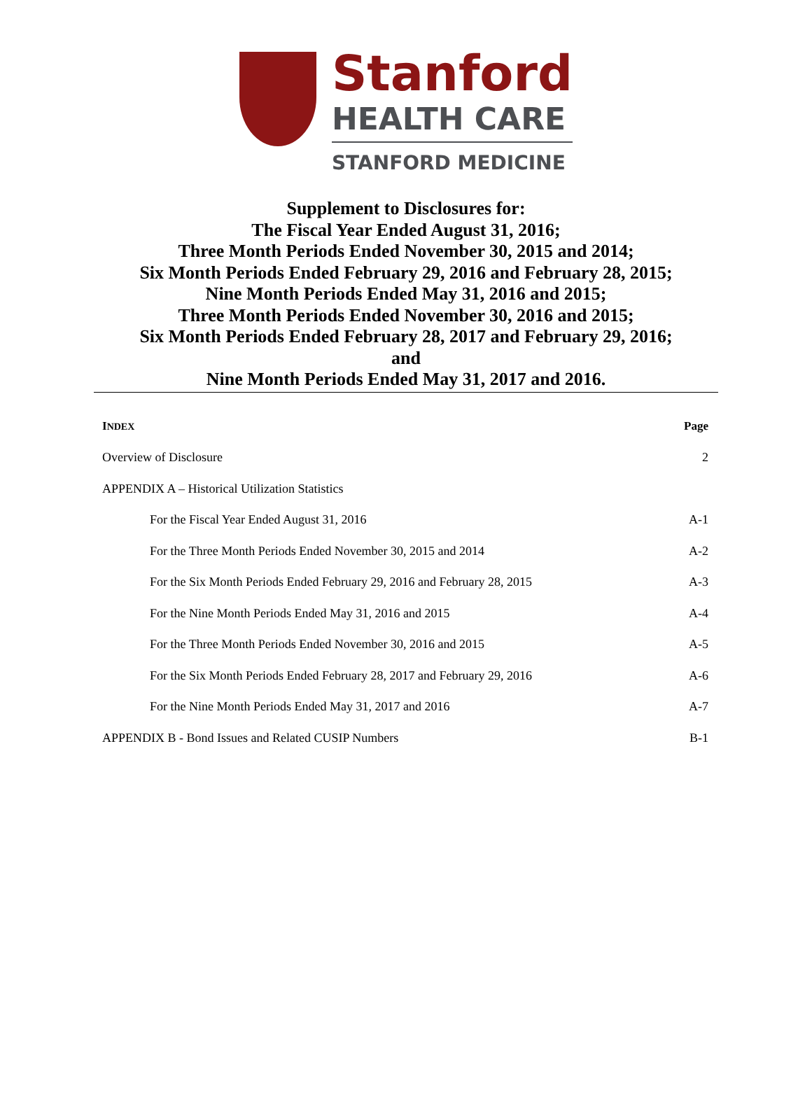Stanford
HEALTH CARE
STANFORD MEDICINE
Supplement to Disclosures for:
The Fiscal Year Ended August 31, 2016;
Three Month Periods Ended November 30, 2015 and 2014;
Six Month Periods Ended February 29, 2016 and February 28, 2015;
Nine Month Periods Ended May 31, 2016 and 2015;
Three Month Periods Ended November 30, 2016 and 2015;
Six Month Periods Ended February 28, 2017 and February 29, 2016;
and
Nine Month Periods Ended May 31, 2017 and 2016.
| I NDEX | Page |
| --- | --- |
| Overview of Disclosure | 2 |
| APPENDIX A – Historical Utilization Statistics | |
| For the Fiscal Year Ended August 31, 2016 | A-1 |
| For the Three Month Periods Ended November 30, 2015 and 2014 | A-2 |
| For the Six Month Periods Ended February 29, 2016 and February 28, 2015 | A-3 |
| For the Nine Month Periods Ended May 31, 2016 and 2015 | A-4 |
| For the Three Month Periods Ended November 30, 2016 and 2015 | A-5 |
| For the Six Month Periods Ended February 28, 2017 and February 29, 2016 | A-6 |
| For the Nine Month Periods Ended May 31, 2017 and 2016 | A-7 |
| APPENDIX B - Bond Issues and Related CUSIP Numbers | B-1 |